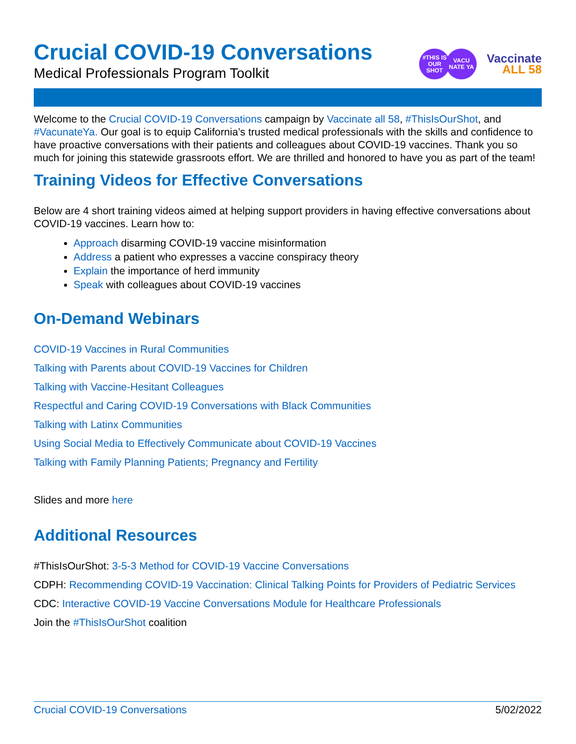Crucial COVID-19 Conversations
Medical Professionals Program Toolkit
#THIS IS OUR SHOT
VACU NATE YA
Vaccinate
ALL 58
Welcome to the Crucial COVID-19 Conversations campaign by Vaccinate all 58, #ThisIsOurShot, and #VacunateYa. Our goal is to equip California’s trusted medical professionals with the skills and confidence to have proactive conversations with their patients and colleagues about COVID-19 vaccines. Thank you so much for joining this statewide grassroots effort. We are thrilled and honored to have you as part of the team!
Training Videos for Effective Conversations
Below are 4 short training videos aimed at helping support providers in having effective conversations about COVID-19 vaccines. Learn how to:
Approach disarming COVID-19 vaccine misinformation
Address a patient who expresses a vaccine conspiracy theory
Explain the importance of herd immunity
Speak with colleagues about COVID-19 vaccines
On-Demand Webinars
COVID-19 Vaccines in Rural Communities
Talking with Parents about COVID-19 Vaccines for Children
Talking with Vaccine-Hesitant Colleagues
Respectful and Caring COVID-19 Conversations with Black Communities
Talking with Latinx Communities
Using Social Media to Effectively Communicate about COVID-19 Vaccines
Talking with Family Planning Patients; Pregnancy and Fertility
Slides and more here
Additional Resources
#ThisIsOurShot: 3-5-3 Method for COVID-19 Vaccine Conversations
CDPH: Recommending COVID-19 Vaccination: Clinical Talking Points for Providers of Pediatric Services
CDC: Interactive COVID-19 Vaccine Conversations Module for Healthcare Professionals
Join the #ThisIsOurShot coalition
Crucial COVID-19 Conversations 5/02/2022